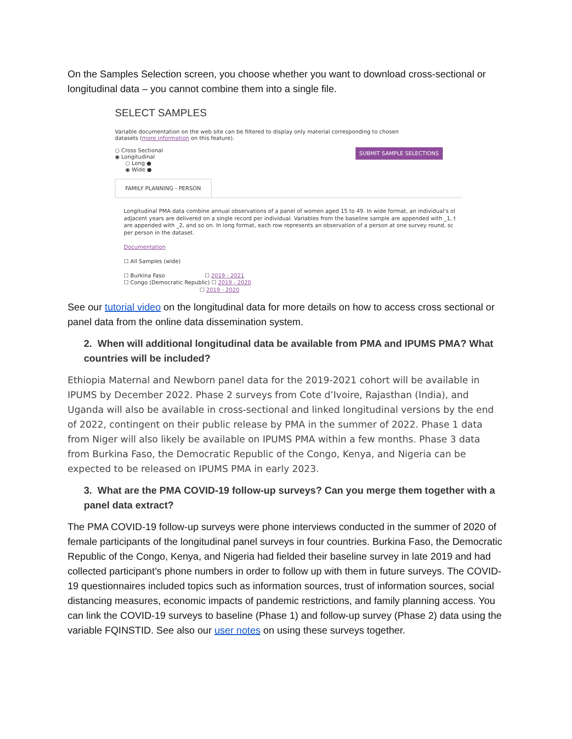On the Samples Selection screen, you choose whether you want to download cross-sectional or longitudinal data – you cannot combine them into a single file.
SELECT SAMPLES
Variable documentation on the web site can be filtered to display only material corresponding to chosen
datasets (more information on this feature).
SUBMIT SAMPLE SELECTIONS ○ Cross Sectional
◉ Longitudinal
○ Long ●
◉ Wide ●
FAMILY PLANNING - PERSON
Longitudinal PMA data combine annual observations of a panel of women aged 15 to 49. In wide format, an individual's ol
adjacent years are delivered on a single record per individual. Variables from the baseline sample are appended with _1, t
are appended with _2, and so on. In long format, each row represents an observation of a person at one survey round, sc
per person in the dataset.
Documentation
☐ All Samples (wide)
☐ Burkina Faso ☐ 2019 - 2021
☐ Congo (Democratic Republic) ☐ 2019 - 2020
☐ 2019 - 2020
See our tutorial video on the longitudinal data for more details on how to access cross sectional or panel data from the online data dissemination system.
2. When will additional longitudinal data be available from PMA and IPUMS PMA? What countries will be included?
Ethiopia Maternal and Newborn panel data for the 2019-2021 cohort will be available in IPUMS by December 2022. Phase 2 surveys from Cote d’Ivoire, Rajasthan (India), and Uganda will also be available in cross-sectional and linked longitudinal versions by the end of 2022, contingent on their public release by PMA in the summer of 2022. Phase 1 data from Niger will also likely be available on IPUMS PMA within a few months. Phase 3 data from Burkina Faso, the Democratic Republic of the Congo, Kenya, and Nigeria can be expected to be released on IPUMS PMA in early 2023.
3. What are the PMA COVID-19 follow-up surveys? Can you merge them together with a panel data extract?
The PMA COVID-19 follow-up surveys were phone interviews conducted in the summer of 2020 of female participants of the longitudinal panel surveys in four countries. Burkina Faso, the Democratic Republic of the Congo, Kenya, and Nigeria had fielded their baseline survey in late 2019 and had collected participant’s phone numbers in order to follow up with them in future surveys. The COVID-19 questionnaires included topics such as information sources, trust of information sources, social distancing measures, economic impacts of pandemic restrictions, and family planning access. You can link the COVID-19 surveys to baseline (Phase 1) and follow-up survey (Phase 2) data using the variable FQINSTID. See also our user notes on using these surveys together.